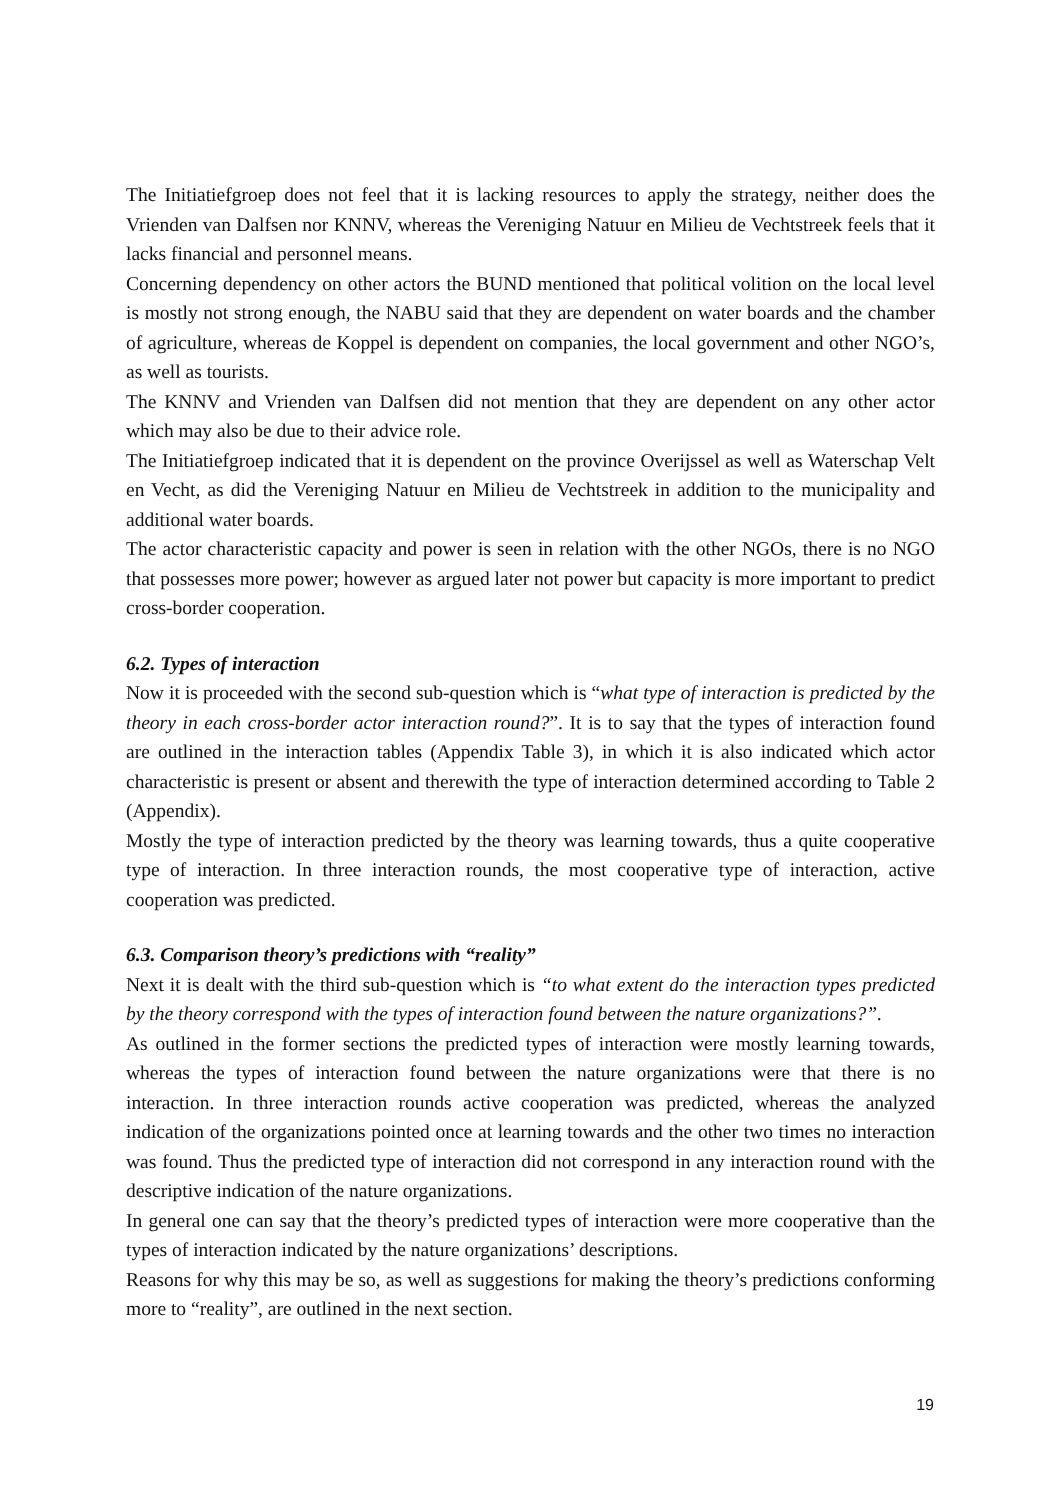The Initiatiefgroep does not feel that it is lacking resources to apply the strategy, neither does the Vrienden van Dalfsen nor KNNV, whereas the Vereniging Natuur en Milieu de Vechtstreek feels that it lacks financial and personnel means.
Concerning dependency on other actors the BUND mentioned that political volition on the local level is mostly not strong enough, the NABU said that they are dependent on water boards and the chamber of agriculture, whereas de Koppel is dependent on companies, the local government and other NGO’s, as well as tourists.
The KNNV and Vrienden van Dalfsen did not mention that they are dependent on any other actor which may also be due to their advice role.
The Initiatiefgroep indicated that it is dependent on the province Overijssel as well as Waterschap Velt en Vecht, as did the Vereniging Natuur en Milieu de Vechtstreek in addition to the municipality and additional water boards.
The actor characteristic capacity and power is seen in relation with the other NGOs, there is no NGO that possesses more power; however as argued later not power but capacity is more important to predict cross-border cooperation.
6.2. Types of interaction
Now it is proceeded with the second sub-question which is “what type of interaction is predicted by the theory in each cross-border actor interaction round?”. It is to say that the types of interaction found are outlined in the interaction tables (Appendix Table 3), in which it is also indicated which actor characteristic is present or absent and therewith the type of interaction determined according to Table 2 (Appendix).
Mostly the type of interaction predicted by the theory was learning towards, thus a quite cooperative type of interaction. In three interaction rounds, the most cooperative type of interaction, active cooperation was predicted.
6.3. Comparison theory’s predictions with “reality”
Next it is dealt with the third sub-question which is “to what extent do the interaction types predicted by the theory correspond with the types of interaction found between the nature organizations?”.
As outlined in the former sections the predicted types of interaction were mostly learning towards, whereas the types of interaction found between the nature organizations were that there is no interaction. In three interaction rounds active cooperation was predicted, whereas the analyzed indication of the organizations pointed once at learning towards and the other two times no interaction was found. Thus the predicted type of interaction did not correspond in any interaction round with the descriptive indication of the nature organizations.
In general one can say that the theory’s predicted types of interaction were more cooperative than the types of interaction indicated by the nature organizations’ descriptions.
Reasons for why this may be so, as well as suggestions for making the theory’s predictions conforming more to “reality”, are outlined in the next section.
19